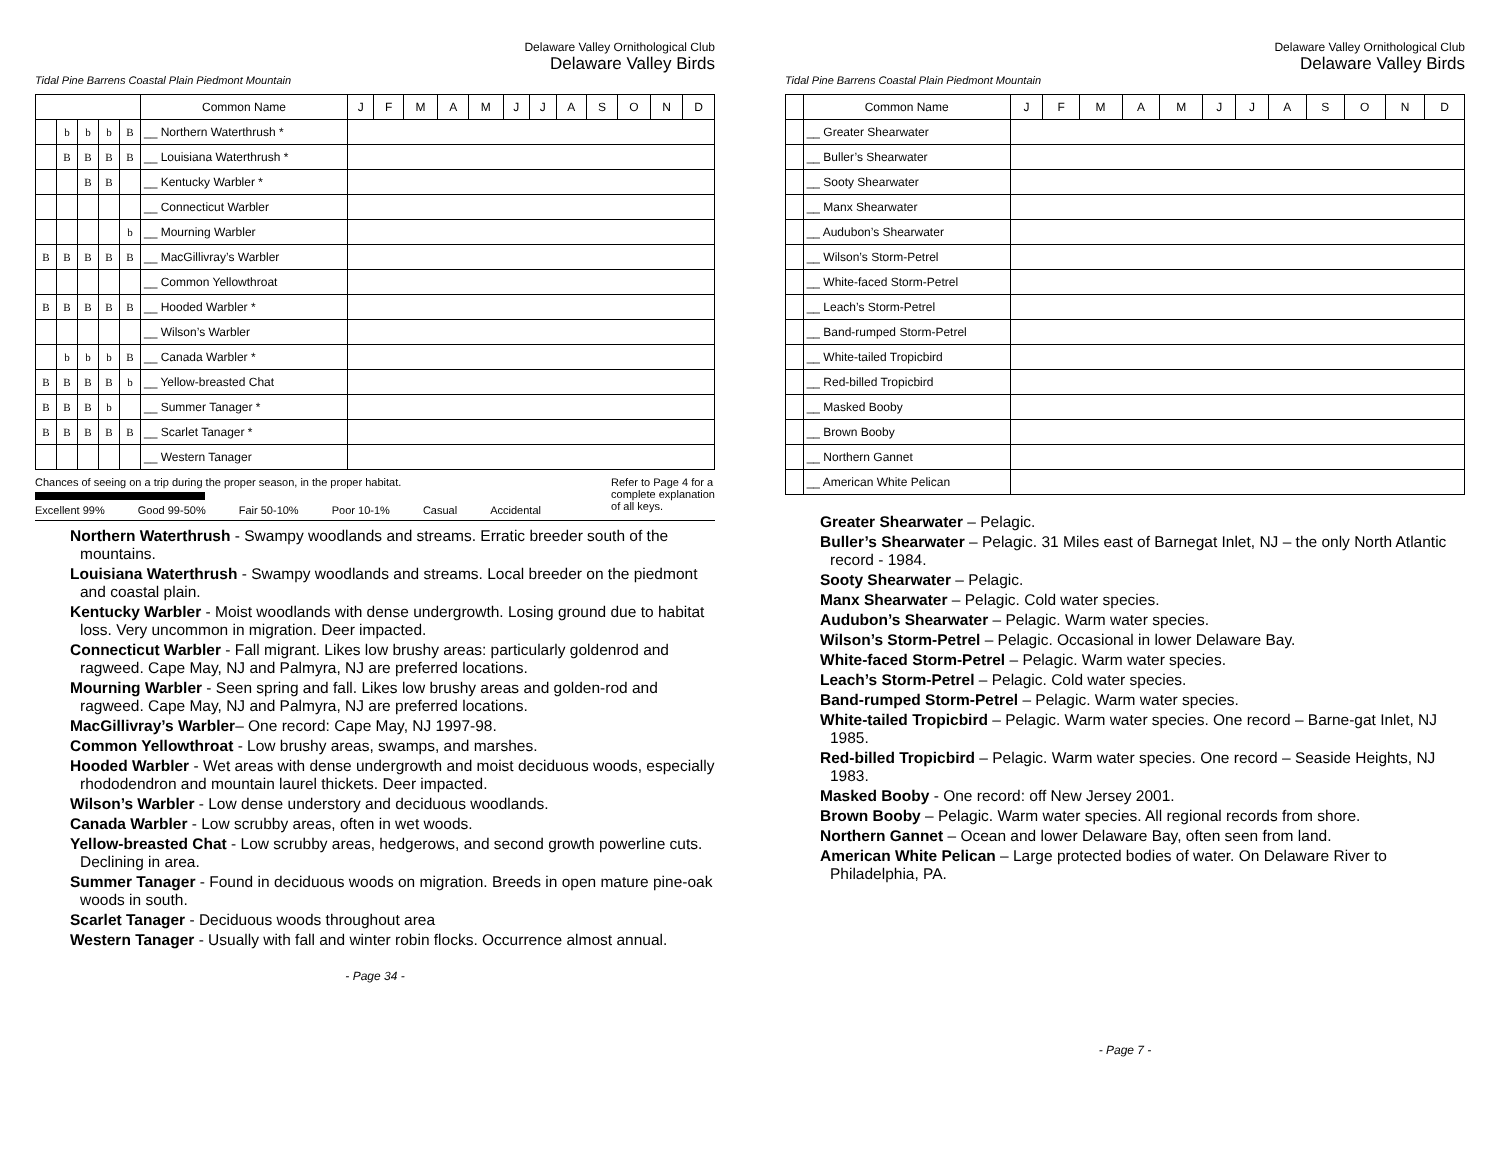Delaware Valley Ornithological Club
Delaware Valley Birds
Tidal Pine Barrens Coastal Plain Piedmont Mountain
| | | | | | Common Name | J | F | M | A | M | J | J | A | S | O | N | D |
| --- | --- | --- | --- | --- | --- | --- | --- | --- | --- | --- | --- | --- | --- | --- | --- | --- | --- |
| | b | b | b | B | __ Northern Waterthrush * | | | | | | | | | | | | |
| | B | B | B | B | __ Louisiana Waterthrush * | | | | | | | | | | | | |
| | | B | B | | __ Kentucky Warbler * | | | | | | | | | | | | |
| | | | | | __ Connecticut Warbler | | | | | | | | | | | | |
| | | | | b | __ Mourning Warbler | | | | | | | | | | | | |
| B | B | B | B | B | __ MacGillivray’s Warbler | | | | | | | | | | | | |
| | | | | | __ Common Yellowthroat | | | | | | | | | | | | |
| B | B | B | B | B | __ Hooded Warbler * | | | | | | | | | | | | |
| | | | | | __ Wilson’s Warbler | | | | | | | | | | | | |
| | b | b | b | B | __ Canada Warbler * | | | | | | | | | | | | |
| B | B | B | B | b | __ Yellow-breasted Chat | | | | | | | | | | | | |
| B | B | B | b | | __ Summer Tanager * | | | | | | | | | | | | |
| B | B | B | B | B | __ Scarlet Tanager * | | | | | | | | | | | | |
| | | | | | __ Western Tanager | | | | | | | | | | | | |
Chances of seeing on a trip during the proper season, in the proper habitat.
Excellent 99% Good 99-50% Fair 50-10% Poor 10-1% Casual Accidental
Refer to Page 4 for a
complete explanation
of all keys.
Northern Waterthrush - Swampy woodlands and streams. Erratic breeder south of the mountains.
Louisiana Waterthrush - Swampy woodlands and streams. Local breeder on the piedmont and coastal plain.
Kentucky Warbler - Moist woodlands with dense undergrowth. Losing ground due to habitat loss. Very uncommon in migration. Deer impacted.
Connecticut Warbler - Fall migrant. Likes low brushy areas: particularly goldenrod and ragweed. Cape May, NJ and Palmyra, NJ are preferred locations.
Mourning Warbler - Seen spring and fall. Likes low brushy areas and golden-rod and ragweed. Cape May, NJ and Palmyra, NJ are preferred locations.
MacGillivray’s Warbler– One record: Cape May, NJ 1997-98.
Common Yellowthroat - Low brushy areas, swamps, and marshes.
Hooded Warbler - Wet areas with dense undergrowth and moist deciduous woods, especially rhododendron and mountain laurel thickets. Deer impacted.
Wilson’s Warbler - Low dense understory and deciduous woodlands.
Canada Warbler - Low scrubby areas, often in wet woods.
Yellow-breasted Chat - Low scrubby areas, hedgerows, and second growth powerline cuts. Declining in area.
Summer Tanager - Found in deciduous woods on migration. Breeds in open mature pine-oak woods in south.
Scarlet Tanager - Deciduous woods throughout area
Western Tanager - Usually with fall and winter robin flocks. Occurrence almost annual.
- Page 34 -
Delaware Valley Ornithological Club
Delaware Valley Birds
Tidal Pine Barrens Coastal Plain Piedmont Mountain
| | Common Name | J | F | M | A | M | J | J | A | S | O | N | D |
| --- | --- | --- | --- | --- | --- | --- | --- | --- | --- | --- | --- | --- | --- |
| | __ Greater Shearwater | | | | | | | | | | | | |
| | __ Buller’s Shearwater | | | | | | | | | | | | |
| | __ Sooty Shearwater | | | | | | | | | | | | |
| | __ Manx Shearwater | | | | | | | | | | | | |
| | __ Audubon’s Shearwater | | | | | | | | | | | | |
| | __ Wilson’s Storm-Petrel | | | | | | | | | | | | |
| | __ White-faced Storm-Petrel | | | | | | | | | | | | |
| | __ Leach’s Storm-Petrel | | | | | | | | | | | | |
| | __ Band-rumped Storm-Petrel | | | | | | | | | | | | |
| | __ White-tailed Tropicbird | | | | | | | | | | | | |
| | __ Red-billed Tropicbird | | | | | | | | | | | | |
| | __ Masked Booby | | | | | | | | | | | | |
| | __ Brown Booby | | | | | | | | | | | | |
| | __ Northern Gannet | | | | | | | | | | | | |
| | __ American White Pelican | | | | | | | | | | | | |
Greater Shearwater – Pelagic.
Buller’s Shearwater – Pelagic. 31 Miles east of Barnegat Inlet, NJ – the only North Atlantic record - 1984.
Sooty Shearwater – Pelagic.
Manx Shearwater – Pelagic. Cold water species.
Audubon’s Shearwater – Pelagic. Warm water species.
Wilson’s Storm-Petrel – Pelagic. Occasional in lower Delaware Bay.
White-faced Storm-Petrel – Pelagic. Warm water species.
Leach’s Storm-Petrel – Pelagic. Cold water species.
Band-rumped Storm-Petrel – Pelagic. Warm water species.
White-tailed Tropicbird – Pelagic. Warm water species. One record – Barne-gat Inlet, NJ 1985.
Red-billed Tropicbird – Pelagic. Warm water species. One record – Seaside Heights, NJ 1983.
Masked Booby - One record: off New Jersey 2001.
Brown Booby – Pelagic. Warm water species. All regional records from shore.
Northern Gannet – Ocean and lower Delaware Bay, often seen from land.
American White Pelican – Large protected bodies of water. On Delaware River to Philadelphia, PA.
- Page 7 -